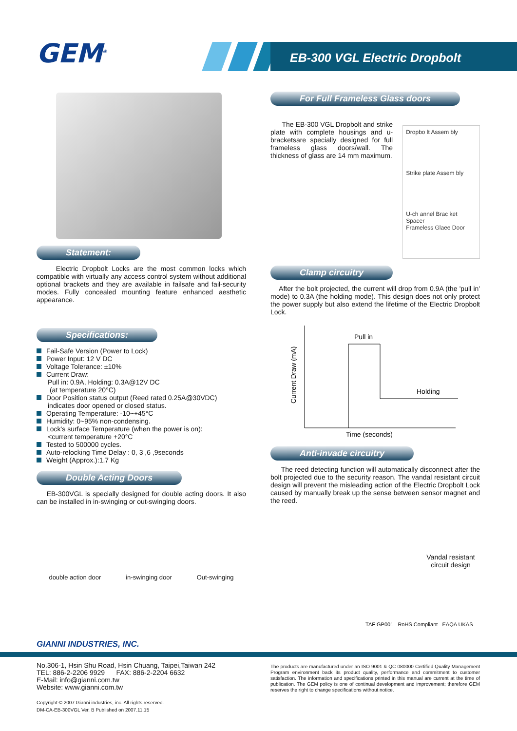GEM<sup>®</sup> EB-300 VGL Electric Dropbolt
Statement:
Electric Dropbolt Locks are the most common locks which compatible with virtually any access control system without additional optional brackets and they are available in failsafe and fail-security modes. Fully concealed mounting feature enhanced aesthetic appearance.
Specifications:
Fail-Safe Version (Power to Lock)
Power Input: 12 V DC
Voltage Tolerance: ±10%
Current Draw:
Pull in: 0.9A, Holding: 0.3A@12V DC
(at temperature 20°C)
Door Position status output (Reed rated 0.25A@30VDC)
indicates door opened or closed status.
Operating Temperature: -10~+45°C
Humidity: 0~95% non-condensing.
Lock's surface Temperature (when the power is on):
<current temperature +20°C
Tested to 500000 cycles.
Auto-relocking Time Delay : 0, 3 ,6 ,9seconds
Weight (Approx.):1.7 Kg
Double Acting Doors
EB-300VGL is specially designed for double acting doors. It also can be installed in in-swinging or out-swinging doors.
double action door in-swinging door Out-swinging
For Full Frameless Glass doors
The EB-300 VGL Dropbolt and strike plate with complete housings and u-bracketsare specially designed for full frameless glass doors/wall. The thickness of glass are 14 mm maximum.
Dropbo lt Assem bly
Strike plate Assem bly
U-ch annel Brac ket
Spacer
Frameless Glaee Door
Clamp circuitry
After the bolt projected, the current will drop from 0.9A (the 'pull in' mode) to 0.3A (the holding mode). This design does not only protect the power supply but also extend the lifetime of the Electric Dropbolt Lock.
Pull in
Holding
Current Draw (mA)
Time (seconds)
Anti-invade circuitry
The reed detecting function will automatically disconnect after the bolt projected due to the security reason. The vandal resistant circuit design will prevent the misleading action of the Electric Dropbolt Lock caused by manually break up the sense between sensor magnet and the reed.
Vandal resistant circuit design
TAF GP001 RoHS Compliant EAQA UKAS
GIANNI INDUSTRIES, INC.
No.306-1, Hsin Shu Road, Hsin Chuang, Taipei,Taiwan 242
TEL: 886-2-2206 9929 FAX: 886-2-2204 6632
E-Mail: info@gianni.com.tw
Website: www.gianni.com.tw
Copyright © 2007 Gianni industries, inc. All rights reserved.
DM-CA-EB-300VGL Ver. B Published on 2007.11.15
The products are manufactured under an ISO 9001 & QC 080000 Certified Quality Management Program environment back its product quality, performance and commitment to customer satisfaction. The information and specifications printed in this manual are current at the time of publication. The GEM policy is one of continual development and improvement; therefore GEM reserves the right to change specifications without notice.